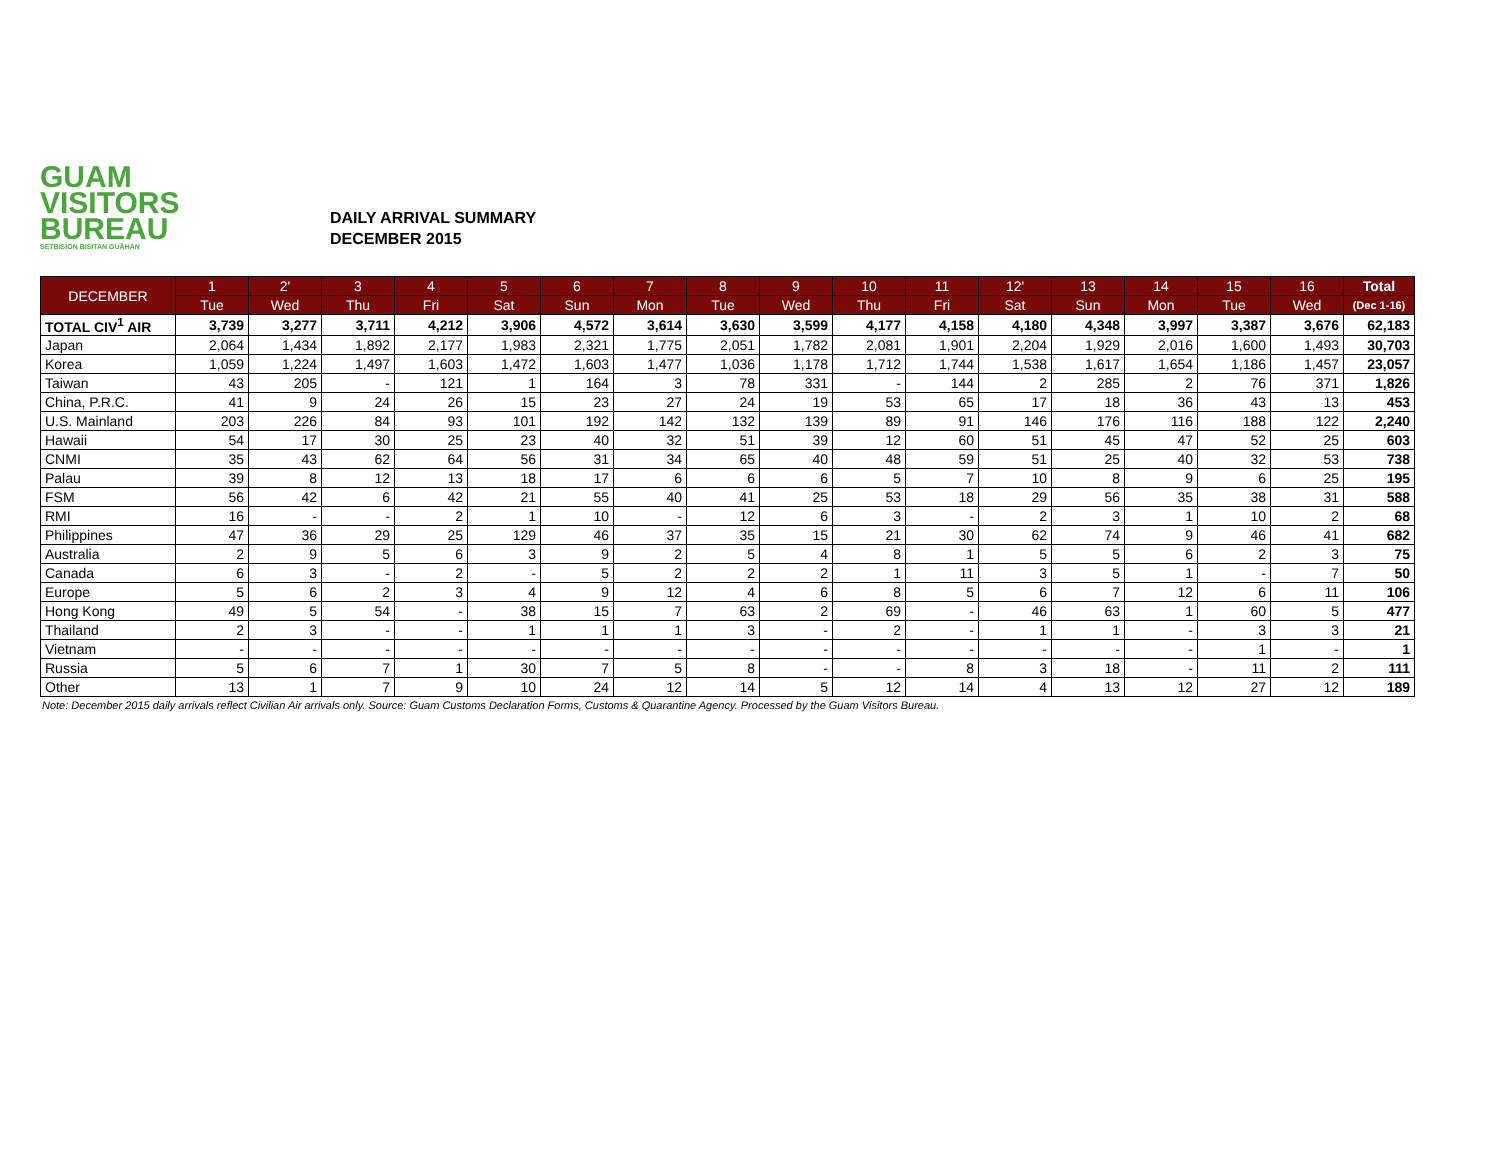GUAM
VISITORS
BUREAU
SETBISION BISITAN GUÅHAN
DAILY ARRIVAL SUMMARY
DECEMBER 2015
| DECEMBER | 1 | 2' | 3 | 4 | 5 | 6 | 7 | 8 | 9 | 10 | 11 | 12' | 13 | 14 | 15 | 16 | Total |
| --- | --- | --- | --- | --- | --- | --- | --- | --- | --- | --- | --- | --- | --- | --- | --- | --- | --- |
| | Tue | Wed | Thu | Fri | Sat | Sun | Mon | Tue | Wed | Thu | Fri | Sat | Sun | Mon | Tue | Wed | (Dec 1-16) |
| TOTAL CIV<sup>1</sup> AIR | 3,739 | 3,277 | 3,711 | 4,212 | 3,906 | 4,572 | 3,614 | 3,630 | 3,599 | 4,177 | 4,158 | 4,180 | 4,348 | 3,997 | 3,387 | 3,676 | 62,183 |
| Japan | 2,064 | 1,434 | 1,892 | 2,177 | 1,983 | 2,321 | 1,775 | 2,051 | 1,782 | 2,081 | 1,901 | 2,204 | 1,929 | 2,016 | 1,600 | 1,493 | 30,703 |
| Korea | 1,059 | 1,224 | 1,497 | 1,603 | 1,472 | 1,603 | 1,477 | 1,036 | 1,178 | 1,712 | 1,744 | 1,538 | 1,617 | 1,654 | 1,186 | 1,457 | 23,057 |
| Taiwan | 43 | 205 | - | 121 | 1 | 164 | 3 | 78 | 331 | - | 144 | 2 | 285 | 2 | 76 | 371 | 1,826 |
| China, P.R.C. | 41 | 9 | 24 | 26 | 15 | 23 | 27 | 24 | 19 | 53 | 65 | 17 | 18 | 36 | 43 | 13 | 453 |
| U.S. Mainland | 203 | 226 | 84 | 93 | 101 | 192 | 142 | 132 | 139 | 89 | 91 | 146 | 176 | 116 | 188 | 122 | 2,240 |
| Hawaii | 54 | 17 | 30 | 25 | 23 | 40 | 32 | 51 | 39 | 12 | 60 | 51 | 45 | 47 | 52 | 25 | 603 |
| CNMI | 35 | 43 | 62 | 64 | 56 | 31 | 34 | 65 | 40 | 48 | 59 | 51 | 25 | 40 | 32 | 53 | 738 |
| Palau | 39 | 8 | 12 | 13 | 18 | 17 | 6 | 6 | 6 | 5 | 7 | 10 | 8 | 9 | 6 | 25 | 195 |
| FSM | 56 | 42 | 6 | 42 | 21 | 55 | 40 | 41 | 25 | 53 | 18 | 29 | 56 | 35 | 38 | 31 | 588 |
| RMI | 16 | - | - | 2 | 1 | 10 | - | 12 | 6 | 3 | - | 2 | 3 | 1 | 10 | 2 | 68 |
| Philippines | 47 | 36 | 29 | 25 | 129 | 46 | 37 | 35 | 15 | 21 | 30 | 62 | 74 | 9 | 46 | 41 | 682 |
| Australia | 2 | 9 | 5 | 6 | 3 | 9 | 2 | 5 | 4 | 8 | 1 | 5 | 5 | 6 | 2 | 3 | 75 |
| Canada | 6 | 3 | - | 2 | - | 5 | 2 | 2 | 2 | 1 | 11 | 3 | 5 | 1 | - | 7 | 50 |
| Europe | 5 | 6 | 2 | 3 | 4 | 9 | 12 | 4 | 6 | 8 | 5 | 6 | 7 | 12 | 6 | 11 | 106 |
| Hong Kong | 49 | 5 | 54 | - | 38 | 15 | 7 | 63 | 2 | 69 | - | 46 | 63 | 1 | 60 | 5 | 477 |
| Thailand | 2 | 3 | - | - | 1 | 1 | 1 | 3 | - | 2 | - | 1 | 1 | - | 3 | 3 | 21 |
| Vietnam | - | - | - | - | - | - | - | - | - | - | - | - | - | - | 1 | - | 1 |
| Russia | 5 | 6 | 7 | 1 | 30 | 7 | 5 | 8 | - | - | 8 | 3 | 18 | - | 11 | 2 | 111 |
| Other | 13 | 1 | 7 | 9 | 10 | 24 | 12 | 14 | 5 | 12 | 14 | 4 | 13 | 12 | 27 | 12 | 189 |
Note: December 2015 daily arrivals reflect Civilian Air arrivals only. Source: Guam Customs Declaration Forms, Customs & Quarantine Agency. Processed by the Guam Visitors Bureau.